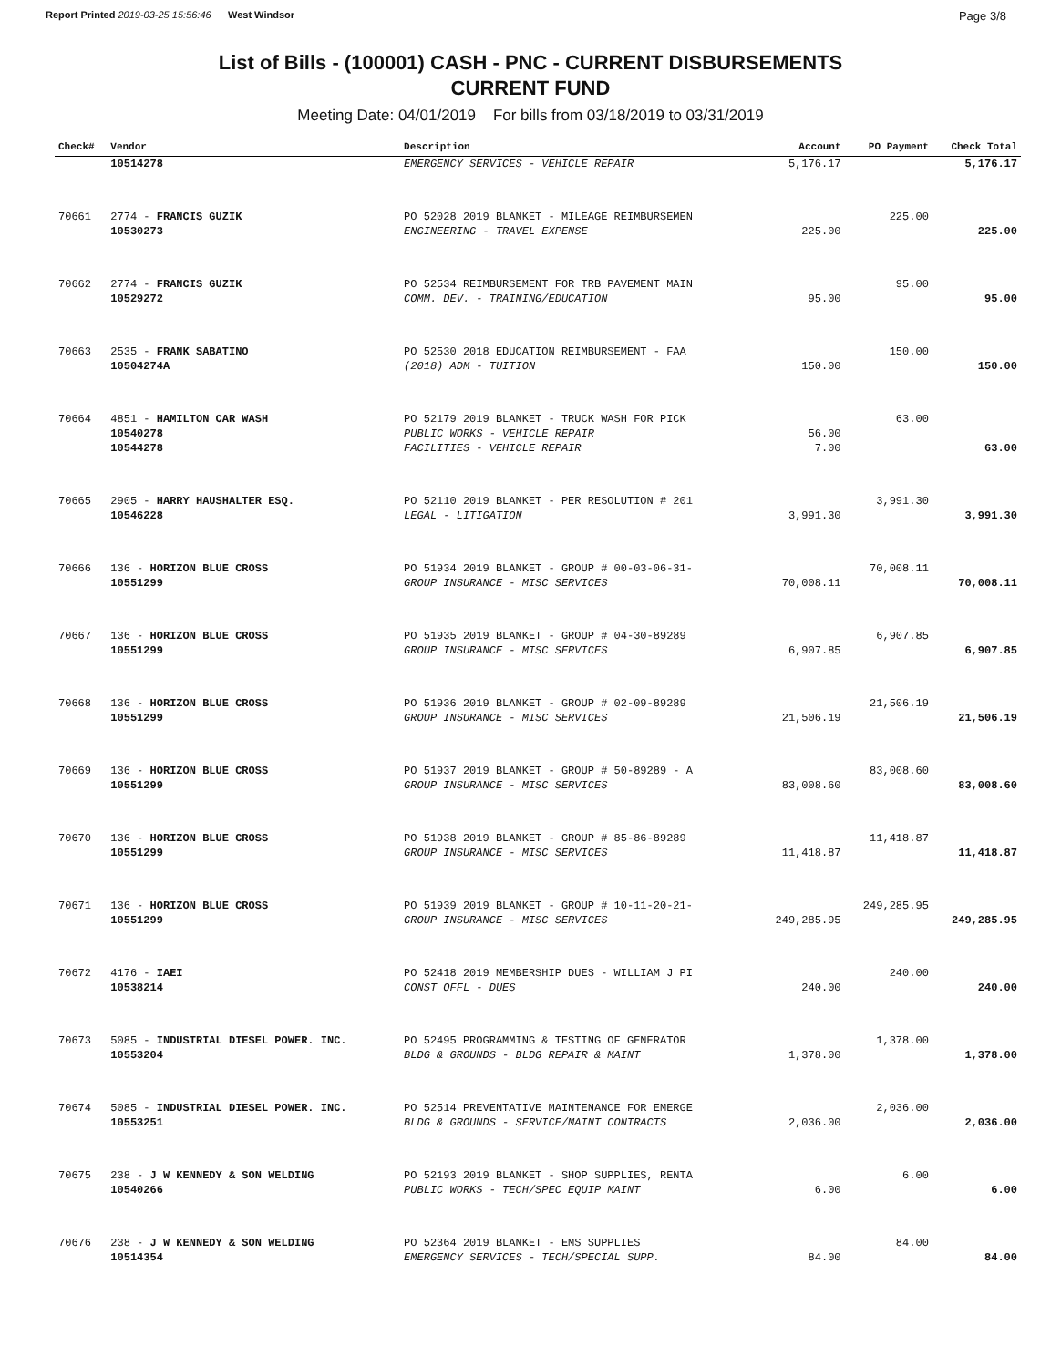Report Printed 2019-03-25 15:56:46 West Windsor Page 3/8
List of Bills - (100001) CASH - PNC - CURRENT DISBURSEMENTS
CURRENT FUND
Meeting Date: 04/01/2019 For bills from 03/18/2019 to 03/31/2019
| Check# | Vendor | Description | Account | PO Payment | Check Total |
| --- | --- | --- | --- | --- | --- |
| | 10514278 | EMERGENCY SERVICES - VEHICLE REPAIR | 5,176.17 | | 5,176.17 |
| 70661 | 2774 - FRANCIS GUZIK | PO 52028 2019 BLANKET - MILEAGE REIMBURSEMEN | | 225.00 | |
| | 10530273 | ENGINEERING - TRAVEL EXPENSE | 225.00 | | 225.00 |
| 70662 | 2774 - FRANCIS GUZIK | PO 52534 REIMBURSEMENT FOR TRB PAVEMENT MAIN | | 95.00 | |
| | 10529272 | COMM. DEV. - TRAINING/EDUCATION | 95.00 | | 95.00 |
| 70663 | 2535 - FRANK SABATINO | PO 52530 2018 EDUCATION REIMBURSEMENT - FAA | | 150.00 | |
| | 10504274A | (2018) ADM - TUITION | 150.00 | | 150.00 |
| 70664 | 4851 - HAMILTON CAR WASH | PO 52179 2019 BLANKET - TRUCK WASH FOR PICK | | 63.00 | |
| | 10540278 | PUBLIC WORKS - VEHICLE REPAIR | 56.00 | | |
| | 10544278 | FACILITIES - VEHICLE REPAIR | 7.00 | | 63.00 |
| 70665 | 2905 - HARRY HAUSHALTER ESQ. | PO 52110 2019 BLANKET - PER RESOLUTION # 201 | | 3,991.30 | |
| | 10546228 | LEGAL - LITIGATION | 3,991.30 | | 3,991.30 |
| 70666 | 136 - HORIZON BLUE CROSS | PO 51934 2019 BLANKET - GROUP # 00-03-06-31- | | 70,008.11 | |
| | 10551299 | GROUP INSURANCE - MISC SERVICES | 70,008.11 | | 70,008.11 |
| 70667 | 136 - HORIZON BLUE CROSS | PO 51935 2019 BLANKET - GROUP # 04-30-89289 | | 6,907.85 | |
| | 10551299 | GROUP INSURANCE - MISC SERVICES | 6,907.85 | | 6,907.85 |
| 70668 | 136 - HORIZON BLUE CROSS | PO 51936 2019 BLANKET - GROUP # 02-09-89289 | | 21,506.19 | |
| | 10551299 | GROUP INSURANCE - MISC SERVICES | 21,506.19 | | 21,506.19 |
| 70669 | 136 - HORIZON BLUE CROSS | PO 51937 2019 BLANKET - GROUP # 50-89289 - A | | 83,008.60 | |
| | 10551299 | GROUP INSURANCE - MISC SERVICES | 83,008.60 | | 83,008.60 |
| 70670 | 136 - HORIZON BLUE CROSS | PO 51938 2019 BLANKET - GROUP # 85-86-89289 | | 11,418.87 | |
| | 10551299 | GROUP INSURANCE - MISC SERVICES | 11,418.87 | | 11,418.87 |
| 70671 | 136 - HORIZON BLUE CROSS | PO 51939 2019 BLANKET - GROUP # 10-11-20-21- | | 249,285.95 | |
| | 10551299 | GROUP INSURANCE - MISC SERVICES | 249,285.95 | | 249,285.95 |
| 70672 | 4176 - IAEI | PO 52418 2019 MEMBERSHIP DUES - WILLIAM J PI | | 240.00 | |
| | 10538214 | CONST OFFL - DUES | 240.00 | | 240.00 |
| 70673 | 5085 - INDUSTRIAL DIESEL POWER. INC. | PO 52495 PROGRAMMING & TESTING OF GENERATOR | | 1,378.00 | |
| | 10553204 | BLDG & GROUNDS - BLDG REPAIR & MAINT | 1,378.00 | | 1,378.00 |
| 70674 | 5085 - INDUSTRIAL DIESEL POWER. INC. | PO 52514 PREVENTATIVE MAINTENANCE FOR EMERGE | | 2,036.00 | |
| | 10553251 | BLDG & GROUNDS - SERVICE/MAINT CONTRACTS | 2,036.00 | | 2,036.00 |
| 70675 | 238 - J W KENNEDY & SON WELDING | PO 52193 2019 BLANKET - SHOP SUPPLIES, RENTA | | 6.00 | |
| | 10540266 | PUBLIC WORKS - TECH/SPEC EQUIP MAINT | 6.00 | | 6.00 |
| 70676 | 238 - J W KENNEDY & SON WELDING | PO 52364 2019 BLANKET - EMS SUPPLIES | | 84.00 | |
| | 10514354 | EMERGENCY SERVICES - TECH/SPECIAL SUPP. | 84.00 | | 84.00 |